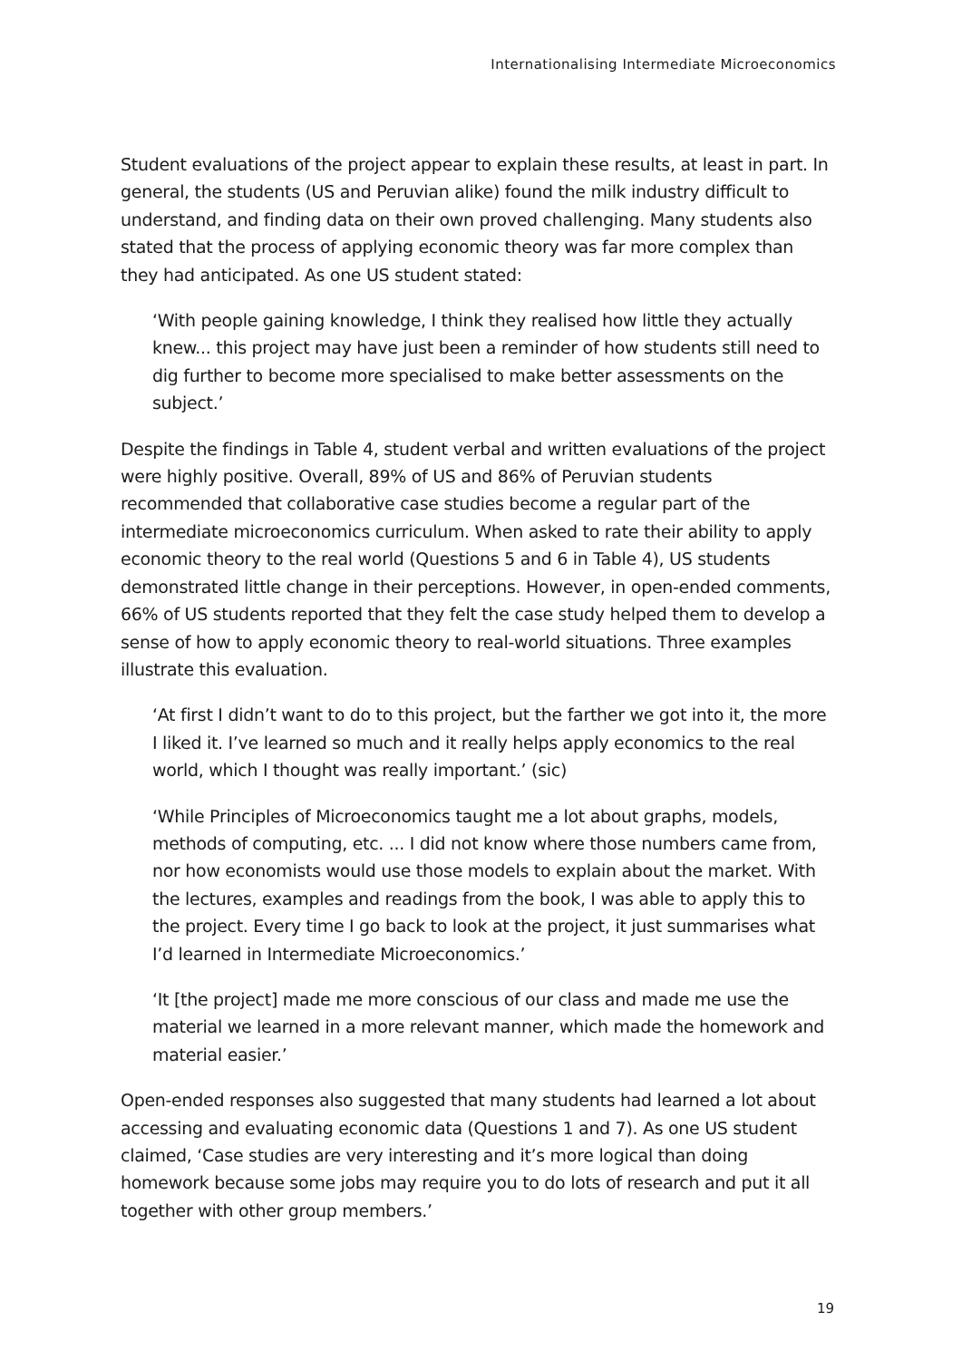Internationalising Intermediate Microeconomics
Student evaluations of the project appear to explain these results, at least in part. In general, the students (US and Peruvian alike) found the milk industry difficult to understand, and finding data on their own proved challenging. Many students also stated that the process of applying economic theory was far more complex than they had anticipated. As one US student stated:
‘With people gaining knowledge, I think they realised how little they actually knew... this project may have just been a reminder of how students still need to dig further to become more specialised to make better assessments on the subject.’
Despite the findings in Table 4, student verbal and written evaluations of the project were highly positive. Overall, 89% of US and 86% of Peruvian students recommended that collaborative case studies become a regular part of the intermediate microeconomics curriculum. When asked to rate their ability to apply economic theory to the real world (Questions 5 and 6 in Table 4), US students demonstrated little change in their perceptions. However, in open-ended comments, 66% of US students reported that they felt the case study helped them to develop a sense of how to apply economic theory to real-world situations. Three examples illustrate this evaluation.
‘At first I didn’t want to do to this project, but the farther we got into it, the more I liked it. I’ve learned so much and it really helps apply economics to the real world, which I thought was really important.’ (sic)
‘While Principles of Microeconomics taught me a lot about graphs, models, methods of computing, etc. ... I did not know where those numbers came from, nor how economists would use those models to explain about the market. With the lectures, examples and readings from the book, I was able to apply this to the project. Every time I go back to look at the project, it just summarises what I’d learned in Intermediate Microeconomics.’
‘It [the project] made me more conscious of our class and made me use the material we learned in a more relevant manner, which made the homework and material easier.’
Open-ended responses also suggested that many students had learned a lot about accessing and evaluating economic data (Questions 1 and 7). As one US student claimed, ‘Case studies are very interesting and it’s more logical than doing homework because some jobs may require you to do lots of research and put it all together with other group members.’
19